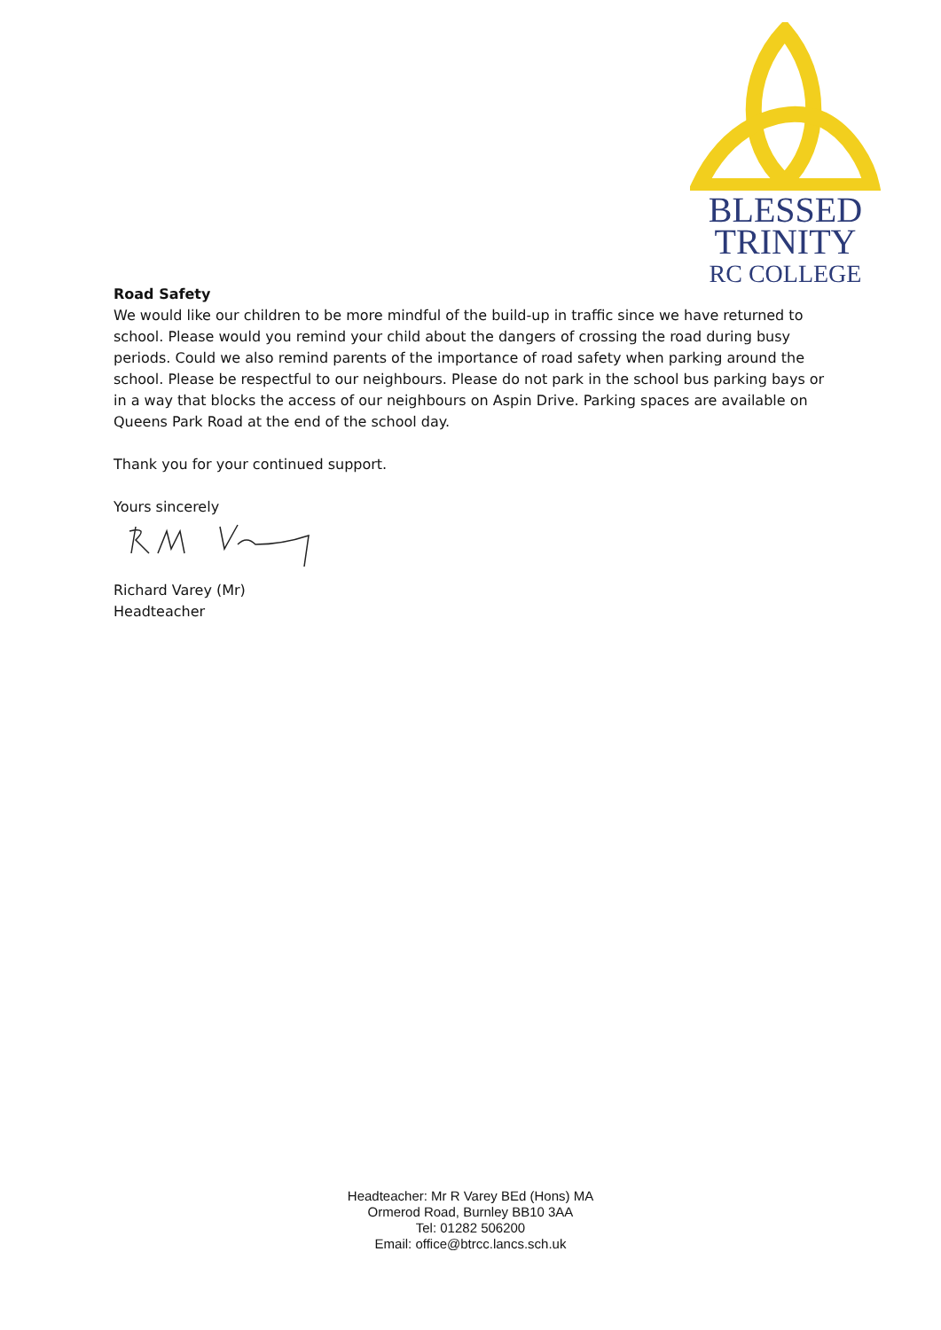BLESSED
TRINITY
RC COLLEGE
Road Safety
We would like our children to be more mindful of the build-up in traffic since we have returned to school. Please would you remind your child about the dangers of crossing the road during busy periods. Could we also remind parents of the importance of road safety when parking around the school. Please be respectful to our neighbours. Please do not park in the school bus parking bays or in a way that blocks the access of our neighbours on Aspin Drive. Parking spaces are available on Queens Park Road at the end of the school day.
Thank you for your continued support.
Yours sincerely
Richard Varey (Mr)
Headteacher
Headteacher: Mr R Varey BEd (Hons) MA
Ormerod Road, Burnley BB10 3AA
Tel: 01282 506200
Email: office@btrcc.lancs.sch.uk